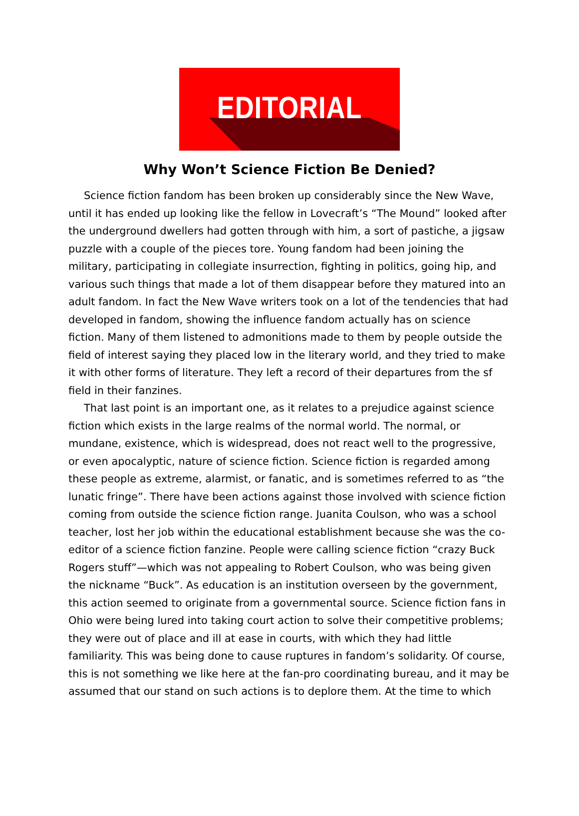EDITORIAL
Why Won’t Science Fiction Be Denied?
Science fiction fandom has been broken up considerably since the New Wave, until it has ended up looking like the fellow in Lovecraft’s “The Mound” looked after the underground dwellers had gotten through with him, a sort of pastiche, a jigsaw puzzle with a couple of the pieces tore. Young fandom had been joining the military, participating in collegiate insurrection, fighting in politics, going hip, and various such things that made a lot of them disappear before they matured into an adult fandom. In fact the New Wave writers took on a lot of the tendencies that had developed in fandom, showing the influence fandom actually has on science fiction. Many of them listened to admonitions made to them by people outside the field of interest saying they placed low in the literary world, and they tried to make it with other forms of literature. They left a record of their departures from the sf field in their fanzines.
That last point is an important one, as it relates to a prejudice against science fiction which exists in the large realms of the normal world. The normal, or mundane, existence, which is widespread, does not react well to the progressive, or even apocalyptic, nature of science fiction. Science fiction is regarded among these people as extreme, alarmist, or fanatic, and is sometimes referred to as “the lunatic fringe”. There have been actions against those involved with science fiction coming from outside the science fiction range. Juanita Coulson, who was a school teacher, lost her job within the educational establishment because she was the co-editor of a science fiction fanzine. People were calling science fiction “crazy Buck Rogers stuff”—which was not appealing to Robert Coulson, who was being given the nickname “Buck”. As education is an institution overseen by the government, this action seemed to originate from a governmental source. Science fiction fans in Ohio were being lured into taking court action to solve their competitive problems; they were out of place and ill at ease in courts, with which they had little familiarity. This was being done to cause ruptures in fandom’s solidarity. Of course, this is not something we like here at the fan-pro coordinating bureau, and it may be assumed that our stand on such actions is to deplore them. At the time to which